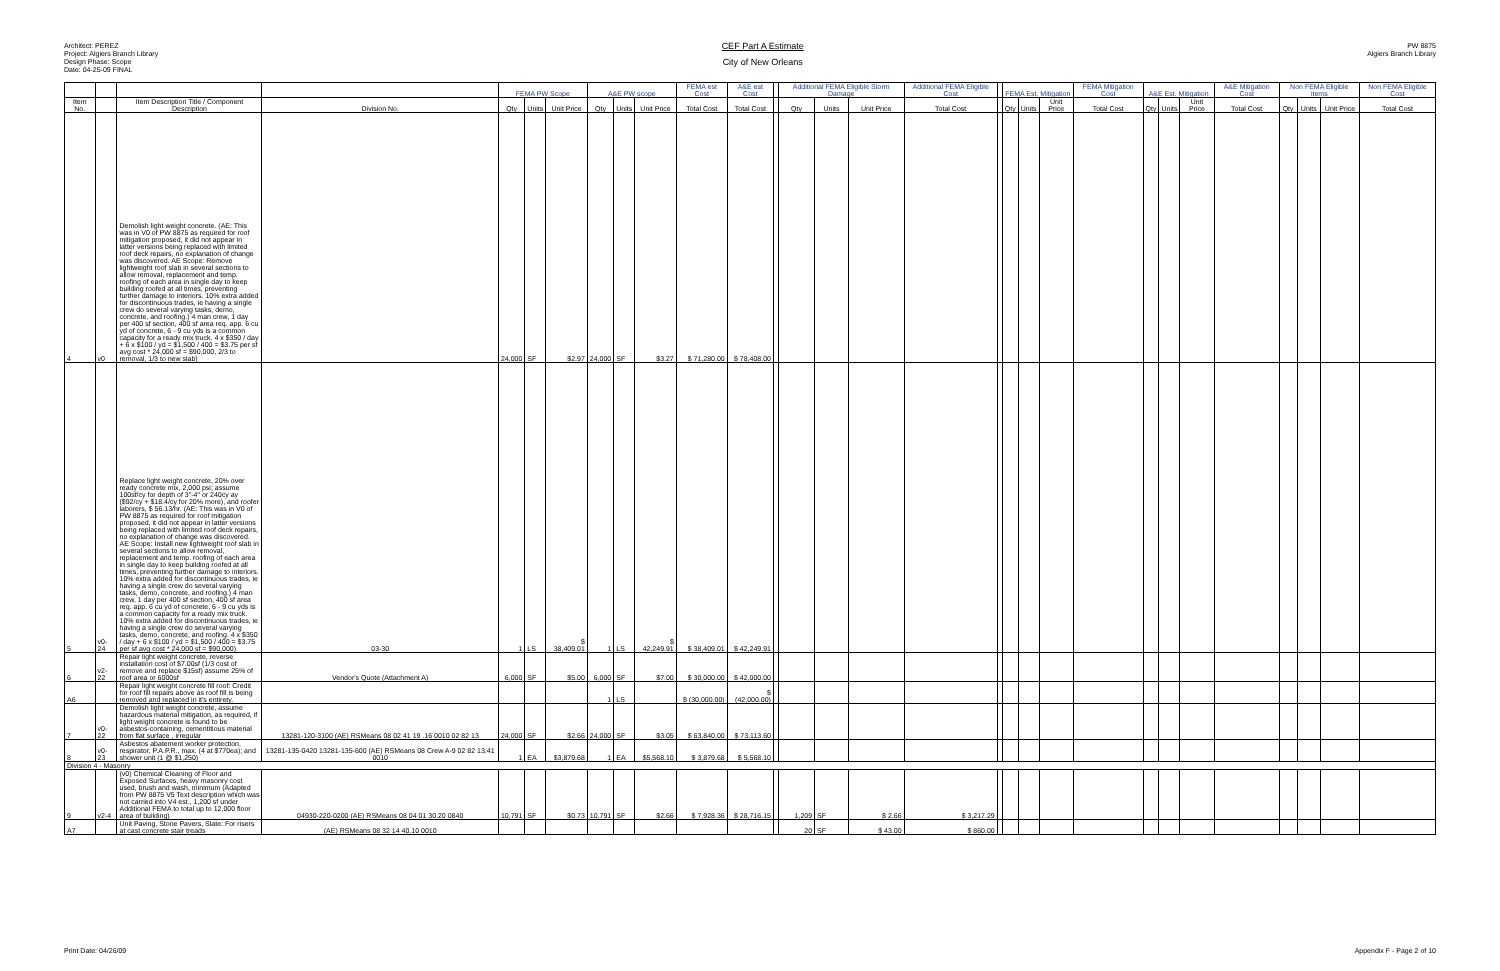Architect: PEREZ
Project: Algiers Branch Library
Design Phase: Scope
Date: 04-25-09 FINAL
CEF Part A Estimate
City of New Orleans
PW 8875
Algiers Branch Library
| | | | | FEMA PW Scope | | | A&E PW scope | | | FEMA est Cost | A&E est Cost | | Additional FEMA Eligible Storm Damage | | | Additional FEMA Eligible Cost | | FEMA Est. Mitigation | | | FEMA Mitigation Cost | A&E Est. Mitigation | | | A&E Mitigation Cost | Non FEMA Eligible items | | | Non FEMA Eligible Cost |
| --- | --- | --- | --- | --- | --- | --- | --- | --- | --- | --- | --- | --- | --- | --- | --- | --- | --- | --- | --- | --- | --- | --- | --- | --- | --- | --- | --- | --- | --- |
| Item No. | | Item Description Title / Component Description | Division No. | Qty | Units | Unit Price | Qty | Units | Unit Price | Total Cost | Total Cost | | Qty | Units | Unit Price | Total Cost | | Qty | Units | Unit Price | Total Cost | Qty | Units | Unit Price | Total Cost | Qty | Units | Unit Price | Total Cost |
| 4 | v0 | Demolish light weight concrete. (AE: This was in V0 of PW 8875 as required for roof mitigation proposed, it did not appear in latter versions being replaced with limited roof deck repairs, no explanation of change was discovered. AE Scope: Remove lightweight roof slab in several sections to allow removal, replacement and temp. roofing of each area in single day to keep building roofed at all times, preventing further damage to interiors. 10% extra added for discontinuous trades, ie having a single crew do several varying tasks, demo, concrete, and roofing.) 4 man crew, 1 day per 400 sf section, 400 sf area req. app. 6 cu yd of concrete, 6 - 9 cu yds is a common capacity for a ready mix truck. 4 x $350 / day + 6 x $100 / yd = $1,500 / 400 = $3.75 per sf avg cost * 24,000 sf = $90,000, 2/3 to removal, 1/3 to new slab) | | 24,000 | SF | $2.97 | 24,000 | SF | $3.27 | $ 71,280.00 | $ 78,408.00 | | | | | | | | | | | | | | | | | | |
| 5 | v0-24 | Replace light weight concrete, 20% over ready concrete mix, 2,000 psi; assume 100sf/cy for depth of 3"-4" or 240cy ay ($92/cy + $18.4/cy for 20% more), and roofer laborers, $ 56.13/hr. (AE: This was in V0 of PW 8875 as required for roof mitigation proposed, it did not appear in latter versions being replaced with limited roof deck repairs, no explanation of change was discovered. AE Scope: Install new lightweight roof slab in several sections to allow removal, replacement and temp. roofing of each area in single day to keep building roofed at all times, preventing further damage to interiors. 10% extra added for discontinuous trades, ie having a single crew do several varying tasks, demo, concrete, and roofing.) 4 man crew, 1 day per 400 sf section, 400 sf area req. app. 6 cu yd of concrete, 6 - 9 cu yds is a common capacity for a ready mix truck. 10% extra added for discontinuous trades, ie having a single crew do several varying tasks, demo, concrete, and roofing. 4 x $350 / day + 6 x $100 / yd = $1,500 / 400 = $3.75 per sf avg cost * 24,000 sf = $90,000) | 03-30 | 1 | LS | $ 38,409.01 | 1 | LS | $ 42,249.91 | $ 38,409.01 | $ 42,249.91 | | | | | | | | | | | | | | | | | | |
| 6 | v2-22 | Repair light weight concrete, reverse installation cost of $7.00sf (1/3 cost of remove and replace $15sf) assume 25% of roof area or 6000sf | Vendor's Quote (Attachment A) | 6,000 | SF | $5.00 | 6,000 | SF | $7.00 | $ 30,000.00 | $ 42,000.00 | | | | | | | | | | | | | | | | | | |
| A6 | | Repair light weight concrete fill roof: Credit for roof fill repairs above as roof fill is being removed and replaced in it's entirety. | | | | | 1 | LS | | $ (30,000.00) | $ (42,000.00) | | | | | | | | | | | | | | | | | | |
| 7 | v0-22 | Demolish light weight concrete, assume hazardous material mitigation, as required, if light weight concrete is found to be asbestos-containing, cementitious material from flat surface , irregular | 13281-120-3100 (AE) RSMeans 08 02 41 19 .16 0010 02 82 13 | 24,000 | SF | $2.66 | 24,000 | SF | $3.05 | $ 63,840.00 | $ 73,113.60 | | | | | | | | | | | | | | | | | | |
| 8 | v0-23 | Asbestos abatement worker protection, respirator, P.A.P.R., max. (4 at $770ea); and shower unit (1 @ $1,250) | 13281-135-0420 13281-135-600 (AE) RSMeans 08 Crew A-9 02 82 13.41 0010 | 1 | EA | $3,879.68 | 1 | EA | $5,568.10 | $ 3,879.68 | $ 5,568.10 | | | | | | | | | | | | | | | | | | |
| Division 4 - Masonry | | | | | | | | | | | | | | | | | | | | | | | | | | | | | |
| 9 | v2-4 | (v0) Chemical Cleaning of Floor and Exposed Surfaces, heavy masonry cost used, brush and wash, minimum (Adapted from PW 8875 V5 Text description which was not carried into V4 est., 1,200 sf under Additional FEMA to total up to 12,000 floor area of building) | 04930-220-0200 (AE) RSMeans 08 04 01 30.20 0840 | 10,791 | SF | $0.73 | 10,791 | SF | $2.66 | $ 7,928.36 | $ 28,716.15 | | 1,209 | SF | $ 2.66 | $ 3,217.29 | | | | | | | | | | | | | |
| A7 | | Unit Paving, Stone Pavers, Slate: For risers at cast concrete stair treads | (AE) RSMeans 08 32 14 40.10 0010 | | | | | | | | | | 20 | SF | $ 43.00 | $ 860.00 | | | | | | | | | | | | | |
Print Date: 04/26/09 Appendix F - Page 2 of 10